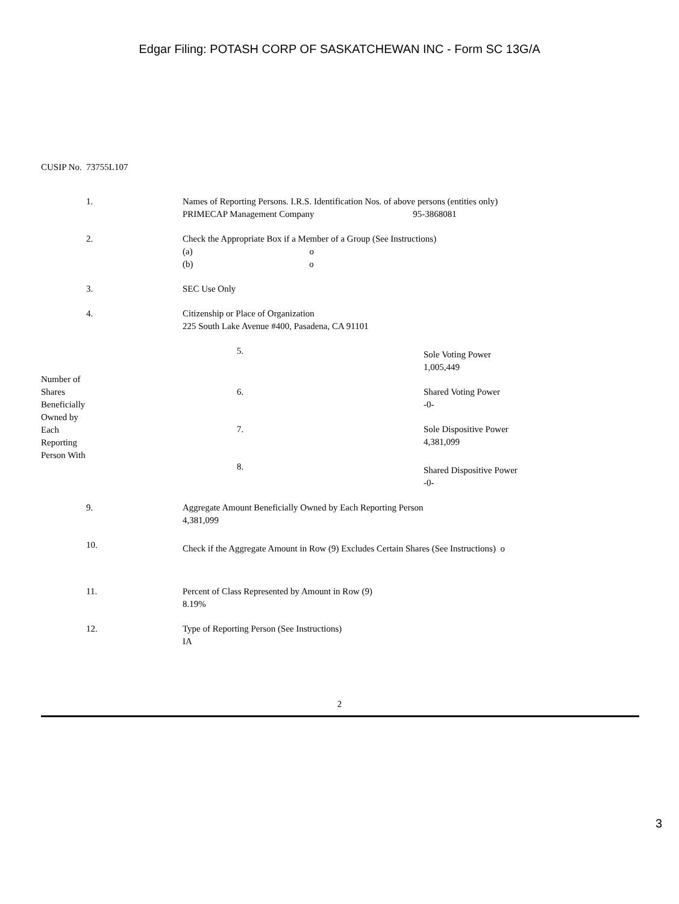Edgar Filing: POTASH CORP OF SASKATCHEWAN INC - Form SC 13G/A
CUSIP No. 73755L107
| 1. | Names of Reporting Persons. I.R.S. Identification Nos. of above persons (entities only) PRIMECAP Management Company 95-3868081 |
| 2. | Check the Appropriate Box if a Member of a Group (See Instructions) (a) o (b) o |
| 3. | SEC Use Only |
| 4. | Citizenship or Place of Organization 225 South Lake Avenue #400, Pasadena, CA 91101 |
| Number of Shares Beneficially Owned by Each Reporting Person With | 5. | Sole Voting Power 1,005,449 |
| | 6. | Shared Voting Power -0- |
| | 7. | Sole Dispositive Power 4,381,099 |
| | 8. | Shared Dispositive Power -0- |
| 9. | Aggregate Amount Beneficially Owned by Each Reporting Person 4,381,099 |
| 10. | Check if the Aggregate Amount in Row (9) Excludes Certain Shares (See Instructions) o |
| 11. | Percent of Class Represented by Amount in Row (9) 8.19% |
| 12. | Type of Reporting Person (See Instructions) IA |
2
3